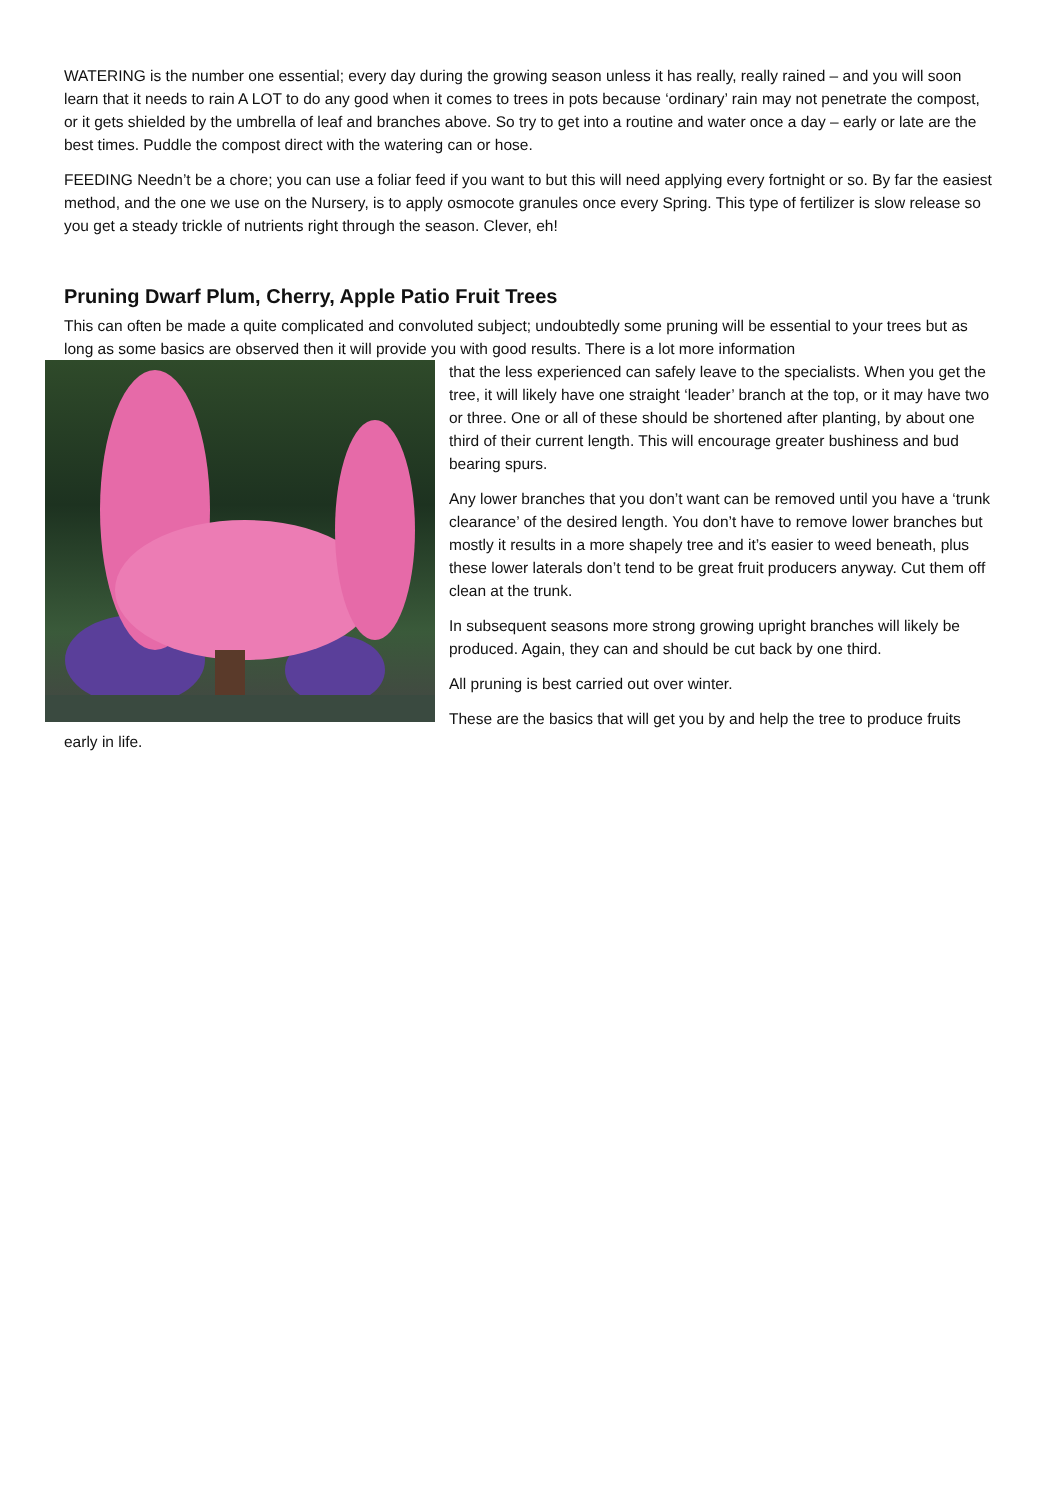WATERING is the number one essential; every day during the growing season unless it has really, really rained – and you will soon learn that it needs to rain A LOT to do any good when it comes to trees in pots because ‘ordinary’ rain may not penetrate the compost, or it gets shielded by the umbrella of leaf and branches above. So try to get into a routine and water once a day – early or late are the best times. Puddle the compost direct with the watering can or hose.
FEEDING Needn’t be a chore; you can use a foliar feed if you want to but this will need applying every fortnight or so. By far the easiest method, and the one we use on the Nursery, is to apply osmocote granules once every Spring. This type of fertilizer is slow release so you get a steady trickle of nutrients right through the season. Clever, eh!
Pruning Dwarf Plum, Cherry, Apple Patio Fruit Trees
This can often be made a quite complicated and convoluted subject; undoubtedly some pruning will be essential to your trees but as long as some basics are observed then it will provide you with good results. There is a lot more information
that the less experienced can safely leave to the specialists. When you get the tree, it will likely have one straight ‘leader’ branch at the top, or it may have two or three. One or all of these should be shortened after planting, by about one third of their current length. This will encourage greater bushiness and bud bearing spurs.
Any lower branches that you don’t want can be removed until you have a ‘trunk clearance’ of the desired length. You don’t have to remove lower branches but mostly it results in a more shapely tree and it’s easier to weed beneath, plus these lower laterals don’t tend to be great fruit producers anyway. Cut them off clean at the trunk.
In subsequent seasons more strong growing upright branches will likely be produced. Again, they can and should be cut back by one third.
All pruning is best carried out over winter.
These are the basics that will get you by and help the tree to produce fruits early in life.